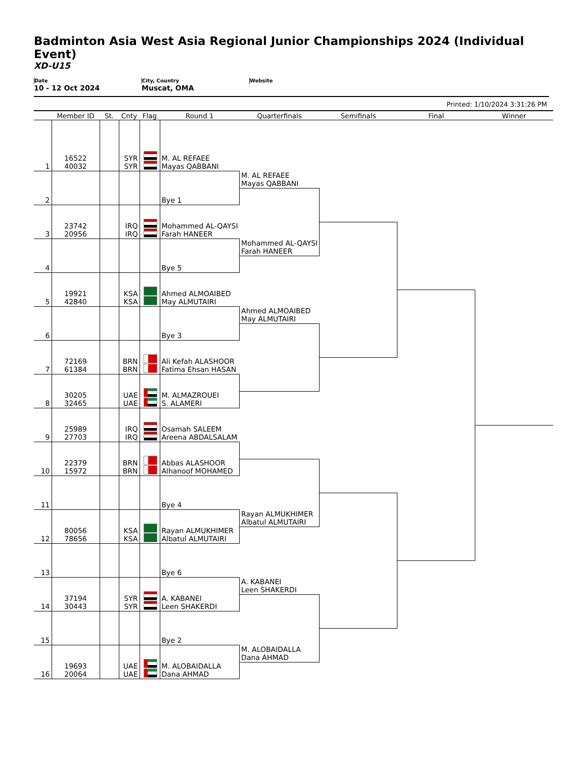Badminton Asia West Asia Regional Junior Championships 2024 (Individual Event)
XD-U15
Date
10 - 12 Oct 2024
City, Country
Muscat, OMA
Website
Printed: 1/10/2024 3:31:26 PM
| | Member ID | St. | Cnty | Flag | Round 1 | Quarterfinals | Semifinals | Final | Winner |
| --- | --- | --- | --- | --- | --- | --- | --- | --- | --- |
| 1 | 16522 40032 | | SYR SYR | | M. AL REFAEE Mayas QABBANI | | | | |
| 2 | | | | | Bye 1 | M. AL REFAEE Mayas QABBANI | | | |
| 3 | 23742 20956 | | IRQ IRQ | | Mohammed AL-QAYSI Farah HANEER | | | | |
| 4 | | | | | Bye 5 | Mohammed AL-QAYSI Farah HANEER | | | |
| 5 | 19921 42840 | | KSA KSA | | Ahmed ALMOAIBED May ALMUTAIRI | | | | |
| 6 | | | | | Bye 3 | Ahmed ALMOAIBED May ALMUTAIRI | | | |
| 7 | 72169 61384 | | BRN BRN | | Ali Kefah ALASHOOR Fatima Ehsan HASAN | | | | |
| 8 | 30205 32465 | | UAE UAE | | M. ALMAZROUEI S. ALAMERI | | | | |
| 9 | 25989 27703 | | IRQ IRQ | | Osamah SALEEM Areena ABDALSALAM | | | | |
| 10 | 22379 15972 | | BRN BRN | | Abbas ALASHOOR Alhanoof MOHAMED | | | | |
| 11 | | | | | Bye 4 | | | | |
| 12 | 80056 78656 | | KSA KSA | | Rayan ALMUKHIMER Albatul ALMUTAIRI | Rayan ALMUKHIMER Albatul ALMUTAIRI | | | |
| 13 | | | | | Bye 6 | | | | |
| 14 | 37194 30443 | | SYR SYR | | A. KABANEI Leen SHAKERDI | A. KABANEI Leen SHAKERDI | | | |
| 15 | | | | | Bye 2 | | | | |
| 16 | 19693 20064 | | UAE UAE | | M. ALOBAIDALLA Dana AHMAD | M. ALOBAIDALLA Dana AHMAD | | | |